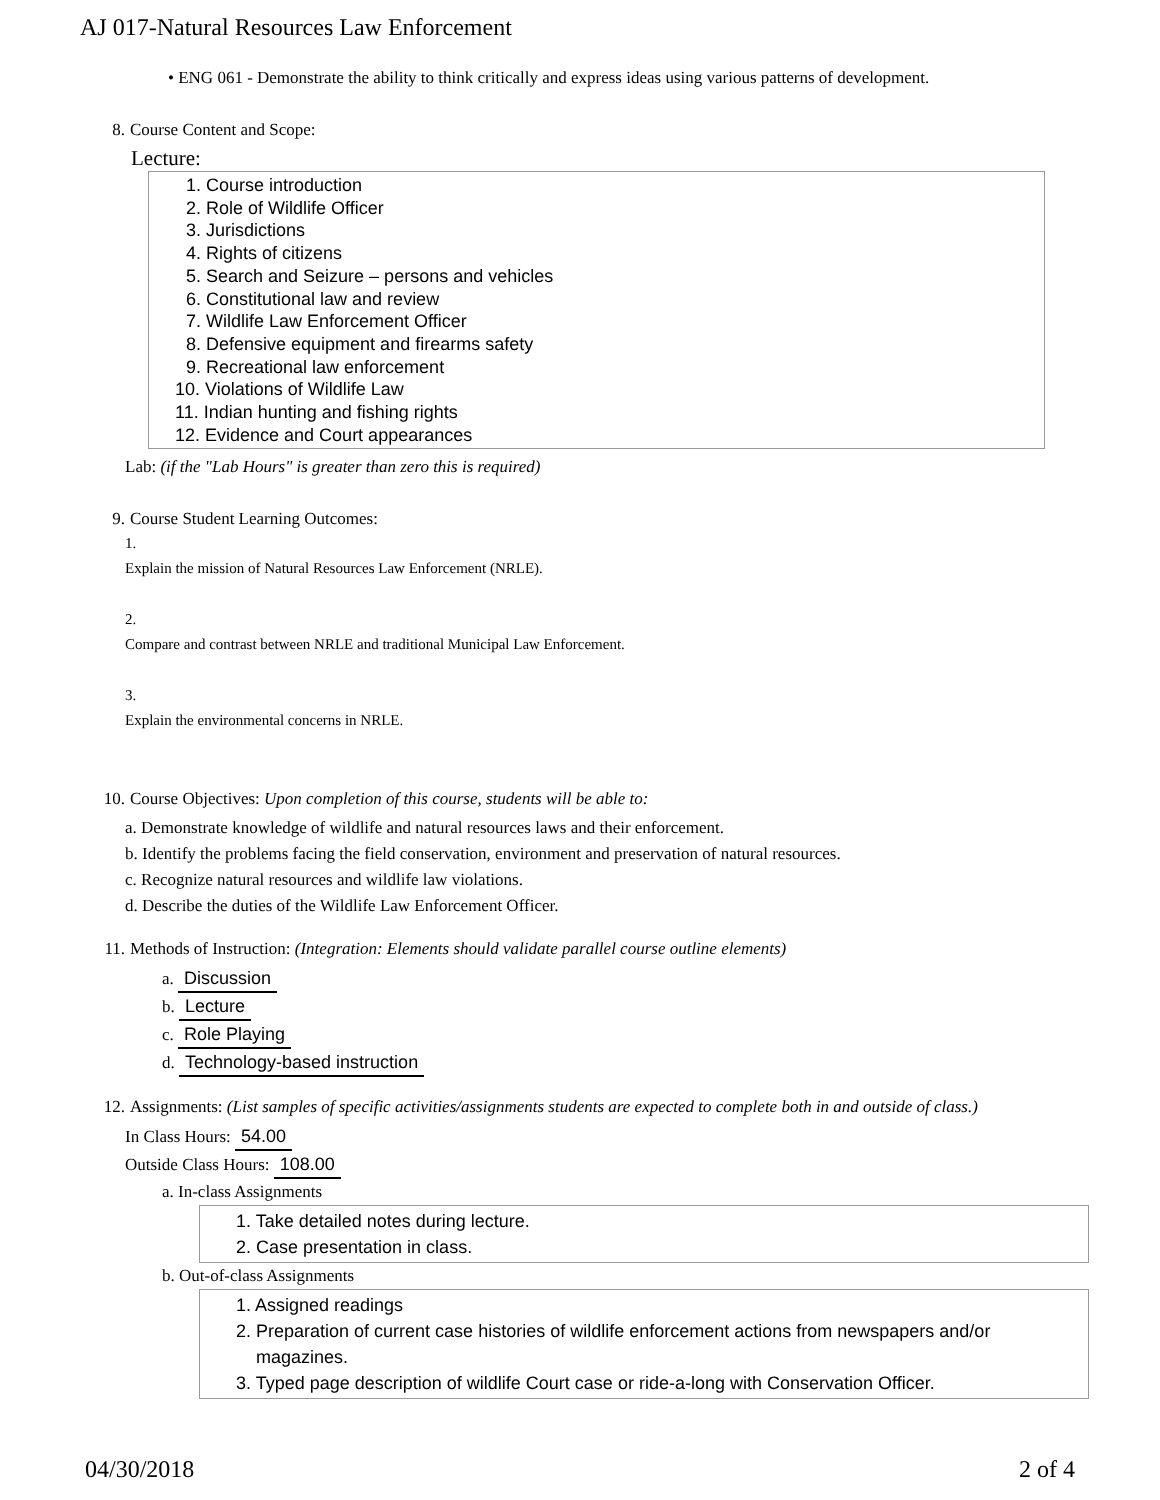AJ 017-Natural Resources Law Enforcement
• ENG 061 - Demonstrate the ability to think critically and express ideas using various patterns of development.
8. Course Content and Scope:
Lecture:
1. Course introduction
2. Role of Wildlife Officer
3. Jurisdictions
4. Rights of citizens
5. Search and Seizure – persons and vehicles
6. Constitutional law and review
7. Wildlife Law Enforcement Officer
8. Defensive equipment and firearms safety
9. Recreational law enforcement
10. Violations of Wildlife Law
11. Indian hunting and fishing rights
12. Evidence and Court appearances
Lab: (if the "Lab Hours" is greater than zero this is required)
9. Course Student Learning Outcomes:
1.
Explain the mission of Natural Resources Law Enforcement (NRLE).
2.
Compare and contrast between NRLE and traditional Municipal Law Enforcement.
3.
Explain the environmental concerns in NRLE.
10. Course Objectives: Upon completion of this course, students will be able to:
a. Demonstrate knowledge of wildlife and natural resources laws and their enforcement.
b. Identify the problems facing the field conservation, environment and preservation of natural resources.
c. Recognize natural resources and wildlife law violations.
d. Describe the duties of the Wildlife Law Enforcement Officer.
11. Methods of Instruction: (Integration: Elements should validate parallel course outline elements)
a. Discussion
b. Lecture
c. Role Playing
d. Technology-based instruction
12. Assignments: (List samples of specific activities/assignments students are expected to complete both in and outside of class.)
In Class Hours: 54.00
Outside Class Hours: 108.00
a. In-class Assignments
1. Take detailed notes during lecture.
2. Case presentation in class.
b. Out-of-class Assignments
1. Assigned readings
2. Preparation of current case histories of wildlife enforcement actions from newspapers and/or
magazines.
3. Typed page description of wildlife Court case or ride-a-long with Conservation Officer.
04/30/2018 2 of 4